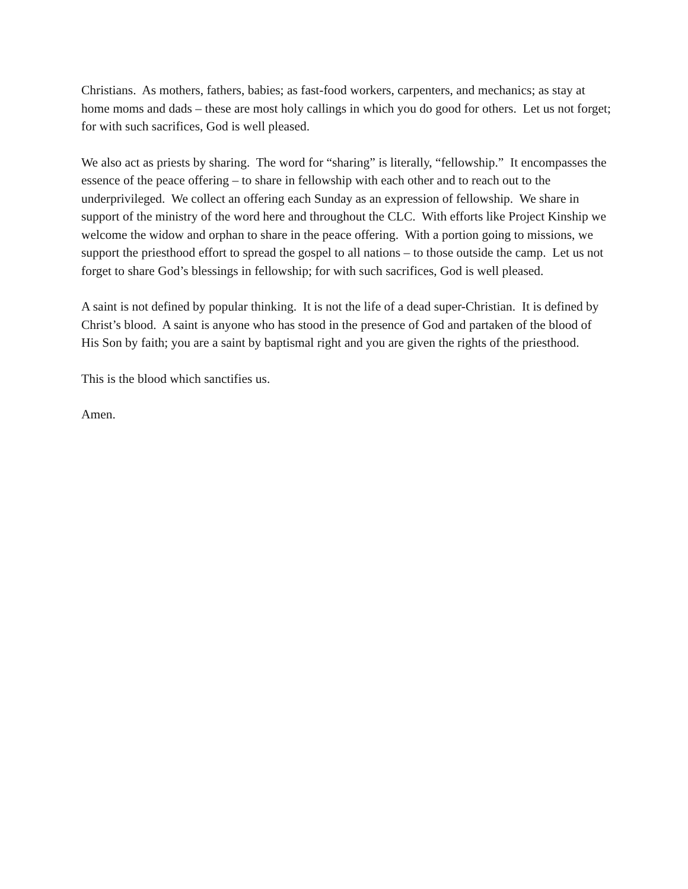Christians. As mothers, fathers, babies; as fast-food workers, carpenters, and mechanics; as stay at home moms and dads – these are most holy callings in which you do good for others. Let us not forget; for with such sacrifices, God is well pleased.
We also act as priests by sharing. The word for “sharing” is literally, “fellowship.” It encompasses the essence of the peace offering – to share in fellowship with each other and to reach out to the underprivileged. We collect an offering each Sunday as an expression of fellowship. We share in support of the ministry of the word here and throughout the CLC. With efforts like Project Kinship we welcome the widow and orphan to share in the peace offering. With a portion going to missions, we support the priesthood effort to spread the gospel to all nations – to those outside the camp. Let us not forget to share God’s blessings in fellowship; for with such sacrifices, God is well pleased.
A saint is not defined by popular thinking. It is not the life of a dead super-Christian. It is defined by Christ’s blood. A saint is anyone who has stood in the presence of God and partaken of the blood of His Son by faith; you are a saint by baptismal right and you are given the rights of the priesthood.
This is the blood which sanctifies us.
Amen.